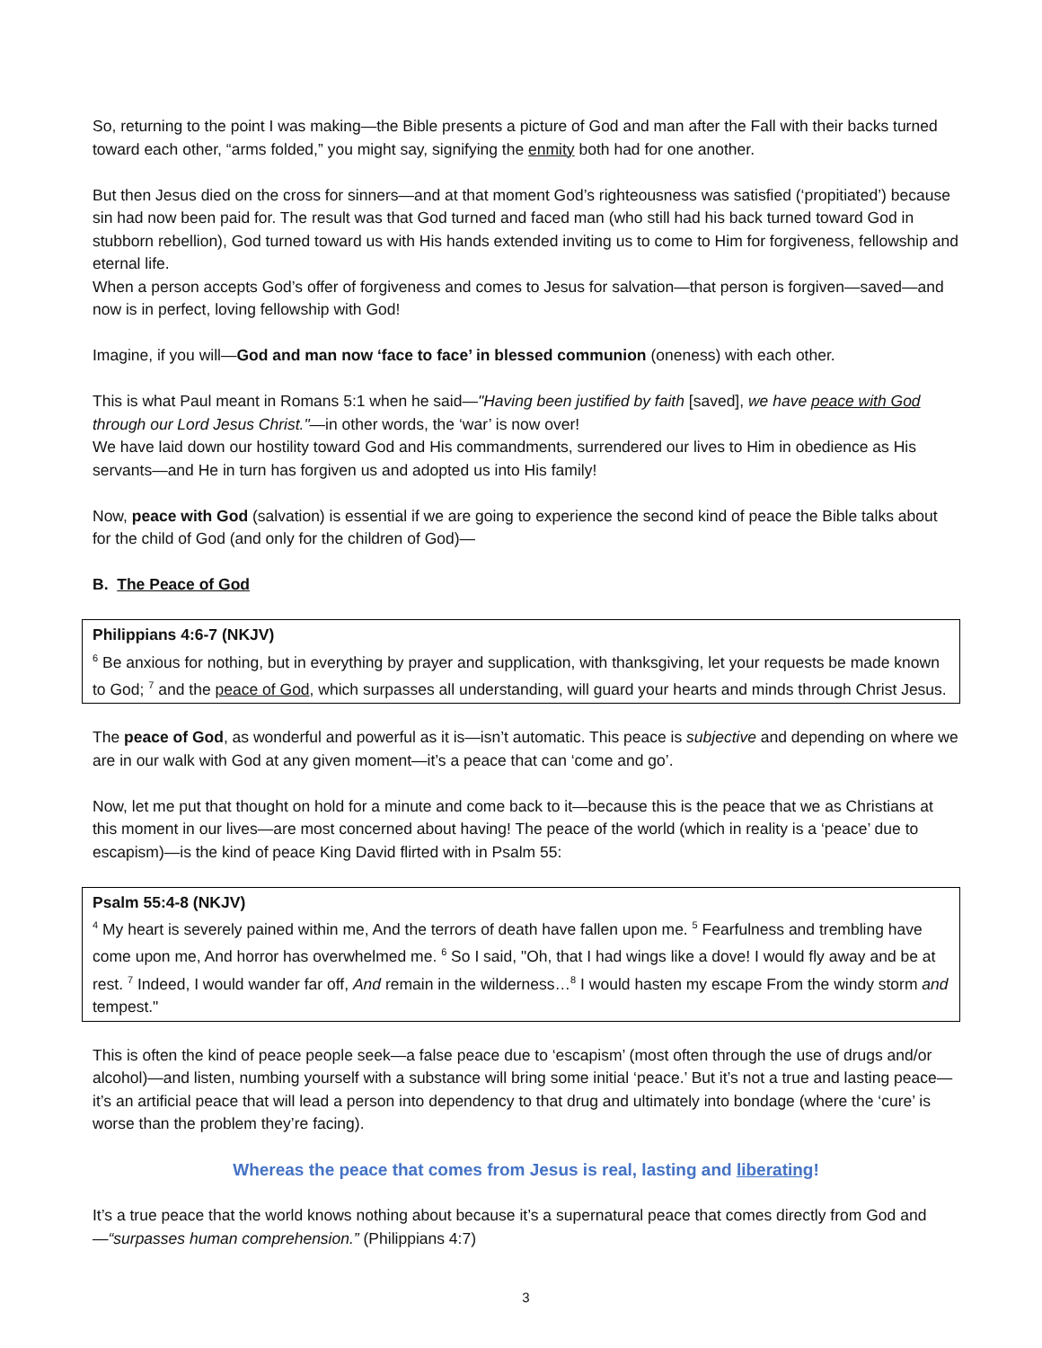So, returning to the point I was making—the Bible presents a picture of God and man after the Fall with their backs turned toward each other, “arms folded,” you might say, signifying the enmity both had for one another.
But then Jesus died on the cross for sinners—and at that moment God’s righteousness was satisfied (‘propitiated’) because sin had now been paid for. The result was that God turned and faced man (who still had his back turned toward God in stubborn rebellion), God turned toward us with His hands extended inviting us to come to Him for forgiveness, fellowship and eternal life.
When a person accepts God’s offer of forgiveness and comes to Jesus for salvation—that person is forgiven—saved—and now is in perfect, loving fellowship with God!
Imagine, if you will—God and man now ‘face to face’ in blessed communion (oneness) with each other.
This is what Paul meant in Romans 5:1 when he said—"Having been justified by faith [saved], we have peace with God through our Lord Jesus Christ."—in other words, the ‘war’ is now over!
We have laid down our hostility toward God and His commandments, surrendered our lives to Him in obedience as His servants—and He in turn has forgiven us and adopted us into His family!
Now, peace with God (salvation) is essential if we are going to experience the second kind of peace the Bible talks about for the child of God (and only for the children of God)—
B. The Peace of God
Philippians 4:6-7 (NKJV)
<sup>6</sup> Be anxious for nothing, but in everything by prayer and supplication, with thanksgiving, let your requests be made known to God; <sup>7</sup> and the peace of God, which surpasses all understanding, will guard your hearts and minds through Christ Jesus.
The peace of God, as wonderful and powerful as it is—isn’t automatic. This peace is subjective and depending on where we are in our walk with God at any given moment—it’s a peace that can ‘come and go’.
Now, let me put that thought on hold for a minute and come back to it—because this is the peace that we as Christians at this moment in our lives—are most concerned about having! The peace of the world (which in reality is a ‘peace’ due to escapism)—is the kind of peace King David flirted with in Psalm 55:
Psalm 55:4-8 (NKJV)
<sup>4</sup> My heart is severely pained within me, And the terrors of death have fallen upon me. <sup>5</sup> Fearfulness and trembling have come upon me, And horror has overwhelmed me. <sup>6</sup> So I said, "Oh, that I had wings like a dove! I would fly away and be at rest. <sup>7</sup> Indeed, I would wander far off, And remain in the wilderness…<sup>8</sup> I would hasten my escape From the windy storm and tempest."
This is often the kind of peace people seek—a false peace due to ‘escapism’ (most often through the use of drugs and/or alcohol)—and listen, numbing yourself with a substance will bring some initial ‘peace.’ But it’s not a true and lasting peace—it’s an artificial peace that will lead a person into dependency to that drug and ultimately into bondage (where the ‘cure’ is worse than the problem they’re facing).
Whereas the peace that comes from Jesus is real, lasting and liberating!
It’s a true peace that the world knows nothing about because it’s a supernatural peace that comes directly from God and—“surpasses human comprehension.” (Philippians 4:7)
3